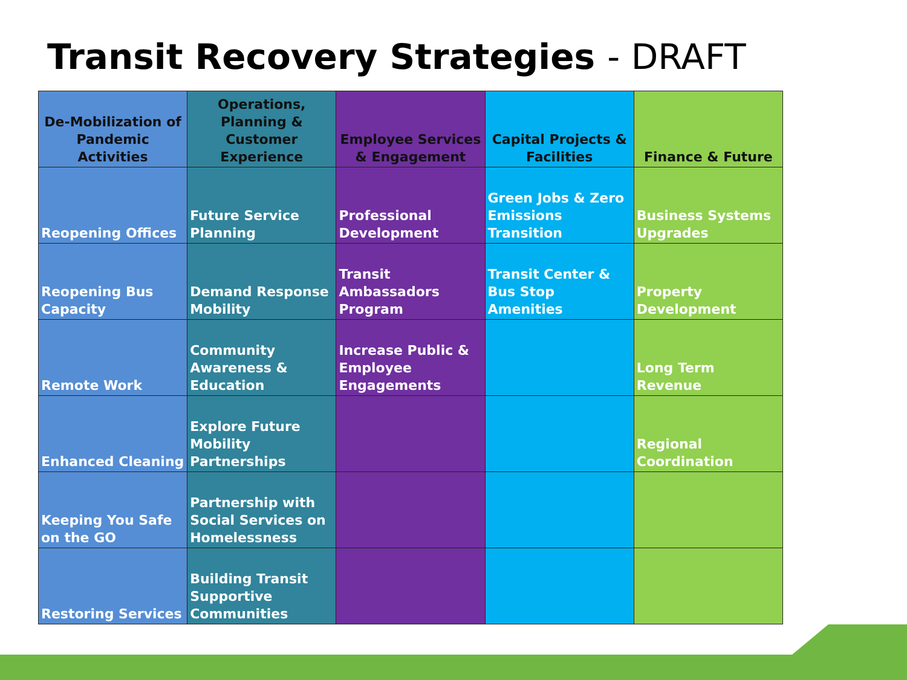Transit Recovery Strategies - DRAFT
| De-Mobilization of Pandemic Activities | Operations, Planning & Customer Experience | Employee Services & Engagement | Capital Projects & Facilities | Finance & Future |
| --- | --- | --- | --- | --- |
| Reopening Offices | Future Service Planning | Professional Development | Green Jobs & Zero Emissions Transition | Business Systems Upgrades |
| Reopening Bus Capacity | Demand Response Mobility | Transit Ambassadors Program | Transit Center & Bus Stop Amenities | Property Development |
| Remote Work | Community Awareness & Education | Increase Public & Employee Engagements | | Long Term Revenue |
| Enhanced Cleaning | Explore Future Mobility Partnerships | | | Regional Coordination |
| Keeping You Safe on the GO | Partnership with Social Services on Homelessness | | | |
| Restoring Services | Building Transit Supportive Communities | | | |